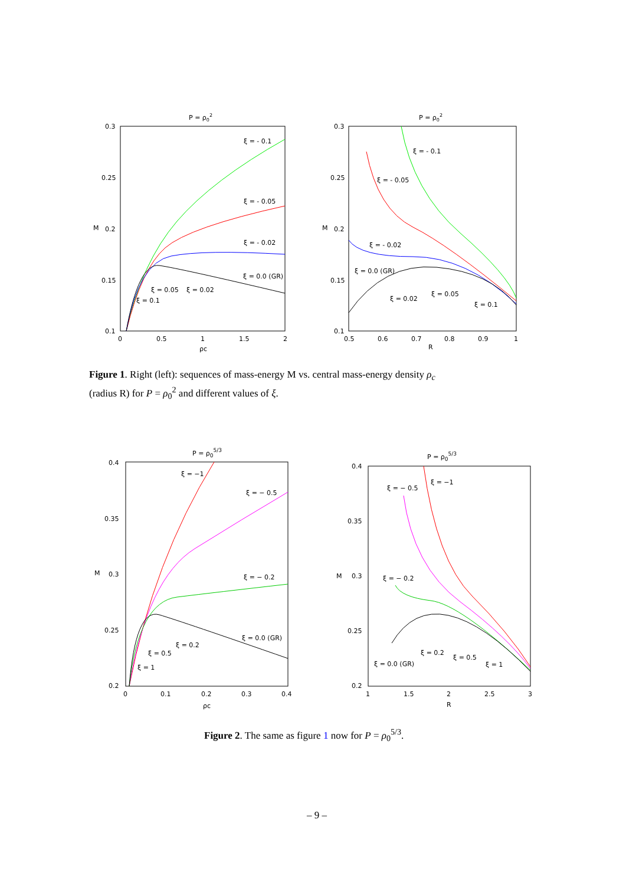P = ρ02
0.3
0.25
0.2
0.15
0.1
M
0
0.5
1
1.5
2
ρc
ξ = - 0.1
ξ = - 0.05
ξ = - 0.02
ξ = 0.0 (GR)
ξ = 0.05
ξ = 0.02
ξ = 0.1
P = ρ02
0.3
0.25
0.2
0.15
0.1
M
0.5
0.6
0.7
0.8
0.9
1
R
ξ = - 0.1
ξ = - 0.05
ξ = - 0.02
ξ = 0.0 (GR)
ξ = 0.02
ξ = 0.05
ξ = 0.1
Figure 1. Right (left): sequences of mass-energy M vs. central mass-energy density ρ<sub>c</sub> (radius R) for P = ρ<sub>0</sub><sup>2</sup> and different values of ξ.
P = ρ05/3
0.4
0.35
0.3
0.25
0.2
M
0
0.1
0.2
0.3
0.4
ρc
ξ = −1
ξ = − 0.5
ξ = − 0.2
ξ = 0.0 (GR)
ξ = 0.2
ξ = 0.5
ξ = 1
P = ρ05/3
0.4
0.35
0.3
0.25
0.2
M
1
1.5
2
2.5
3
R
ξ = −1
ξ = − 0.5
ξ = − 0.2
ξ = 0.0 (GR)
ξ = 0.2
ξ = 0.5
ξ = 1
Figure 2. The same as figure 1 now for P = ρ<sub>0</sub><sup>5/3</sup>.
– 9 –